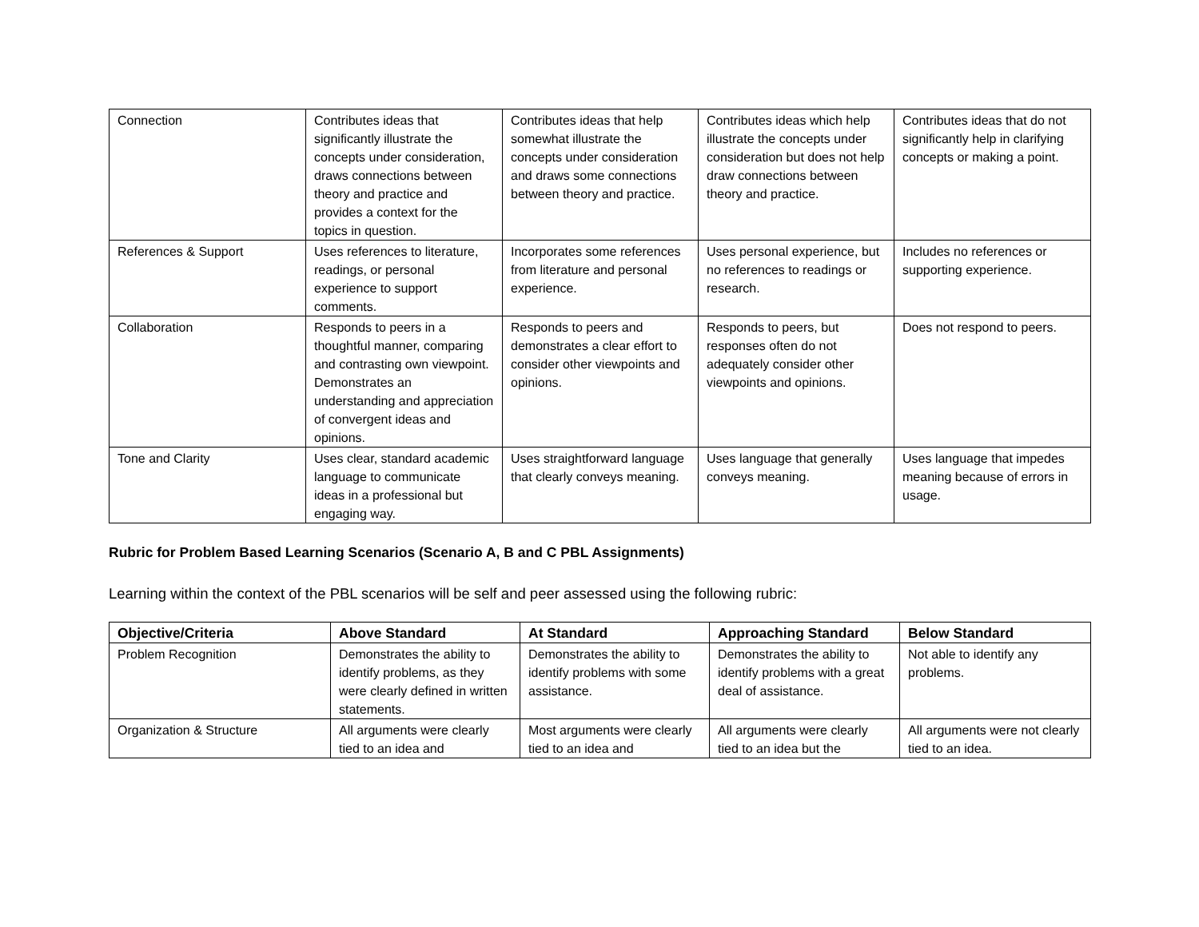| Connection | Contributes ideas that significantly illustrate the concepts under consideration, draws connections between theory and practice and provides a context for the topics in question. | Contributes ideas that help somewhat illustrate the concepts under consideration and draws some connections between theory and practice. | Contributes ideas which help illustrate the concepts under consideration but does not help draw connections between theory and practice. | Contributes ideas that do not significantly help in clarifying concepts or making a point. |
| References & Support | Uses references to literature, readings, or personal experience to support comments. | Incorporates some references from literature and personal experience. | Uses personal experience, but no references to readings or research. | Includes no references or supporting experience. |
| Collaboration | Responds to peers in a thoughtful manner, comparing and contrasting own viewpoint. Demonstrates an understanding and appreciation of convergent ideas and opinions. | Responds to peers and demonstrates a clear effort to consider other viewpoints and opinions. | Responds to peers, but responses often do not adequately consider other viewpoints and opinions. | Does not respond to peers. |
| Tone and Clarity | Uses clear, standard academic language to communicate ideas in a professional but engaging way. | Uses straightforward language that clearly conveys meaning. | Uses language that generally conveys meaning. | Uses language that impedes meaning because of errors in usage. |
Rubric for Problem Based Learning Scenarios (Scenario A, B and C PBL Assignments)
Learning within the context of the PBL scenarios will be self and peer assessed using the following rubric:
| Objective/Criteria | Above Standard | At Standard | Approaching Standard | Below Standard |
| --- | --- | --- | --- | --- |
| Problem Recognition | Demonstrates the ability to identify problems, as they were clearly defined in written statements. | Demonstrates the ability to identify problems with some assistance. | Demonstrates the ability to identify problems with a great deal of assistance. | Not able to identify any problems. |
| Organization & Structure | All arguments were clearly tied to an idea and | Most arguments were clearly tied to an idea and | All arguments were clearly tied to an idea but the | All arguments were not clearly tied to an idea. |